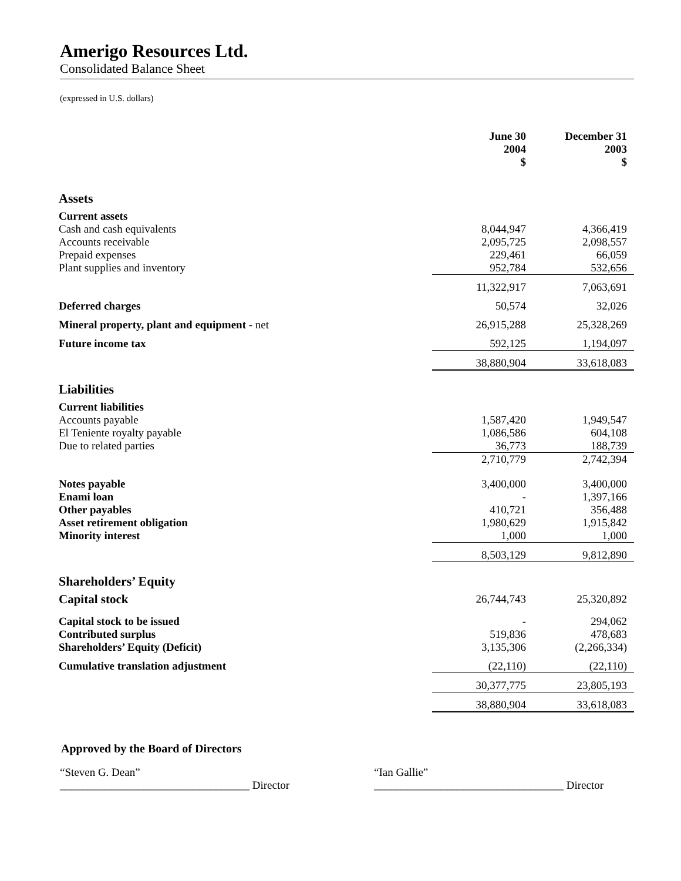Amerigo Resources Ltd.
Consolidated Balance Sheet
(expressed in U.S. dollars)
| | June 30 2004 $ | December 31 2003 $ |
| --- | --- | --- |
| Assets | | |
| Current assets | | |
| Cash and cash equivalents | 8,044,947 | 4,366,419 |
| Accounts receivable | 2,095,725 | 2,098,557 |
| Prepaid expenses | 229,461 | 66,059 |
| Plant supplies and inventory | 952,784 | 532,656 |
| | 11,322,917 | 7,063,691 |
| Deferred charges | 50,574 | 32,026 |
| Mineral property, plant and equipment - net | 26,915,288 | 25,328,269 |
| Future income tax | 592,125 | 1,194,097 |
| | 38,880,904 | 33,618,083 |
| Liabilities | | |
| Current liabilities | | |
| Accounts payable | 1,587,420 | 1,949,547 |
| El Teniente royalty payable | 1,086,586 | 604,108 |
| Due to related parties | 36,773 | 188,739 |
| | 2,710,779 | 2,742,394 |
| Notes payable | 3,400,000 | 3,400,000 |
| Enami loan | - | 1,397,166 |
| Other payables | 410,721 | 356,488 |
| Asset retirement obligation | 1,980,629 | 1,915,842 |
| Minority interest | 1,000 | 1,000 |
| | 8,503,129 | 9,812,890 |
| Shareholders’ Equity | | |
| Capital stock | 26,744,743 | 25,320,892 |
| Capital stock to be issued | - | 294,062 |
| Contributed surplus | 519,836 | 478,683 |
| Shareholders’ Equity (Deficit) | 3,135,306 | (2,266,334) |
| Cumulative translation adjustment | (22,110) | (22,110) |
| | 30,377,775 | 23,805,193 |
| | 38,880,904 | 33,618,083 |
Approved by the Board of Directors
“Steven G. Dean”
__________________________________ Director
“Ian Gallie”
__________________________________ Director